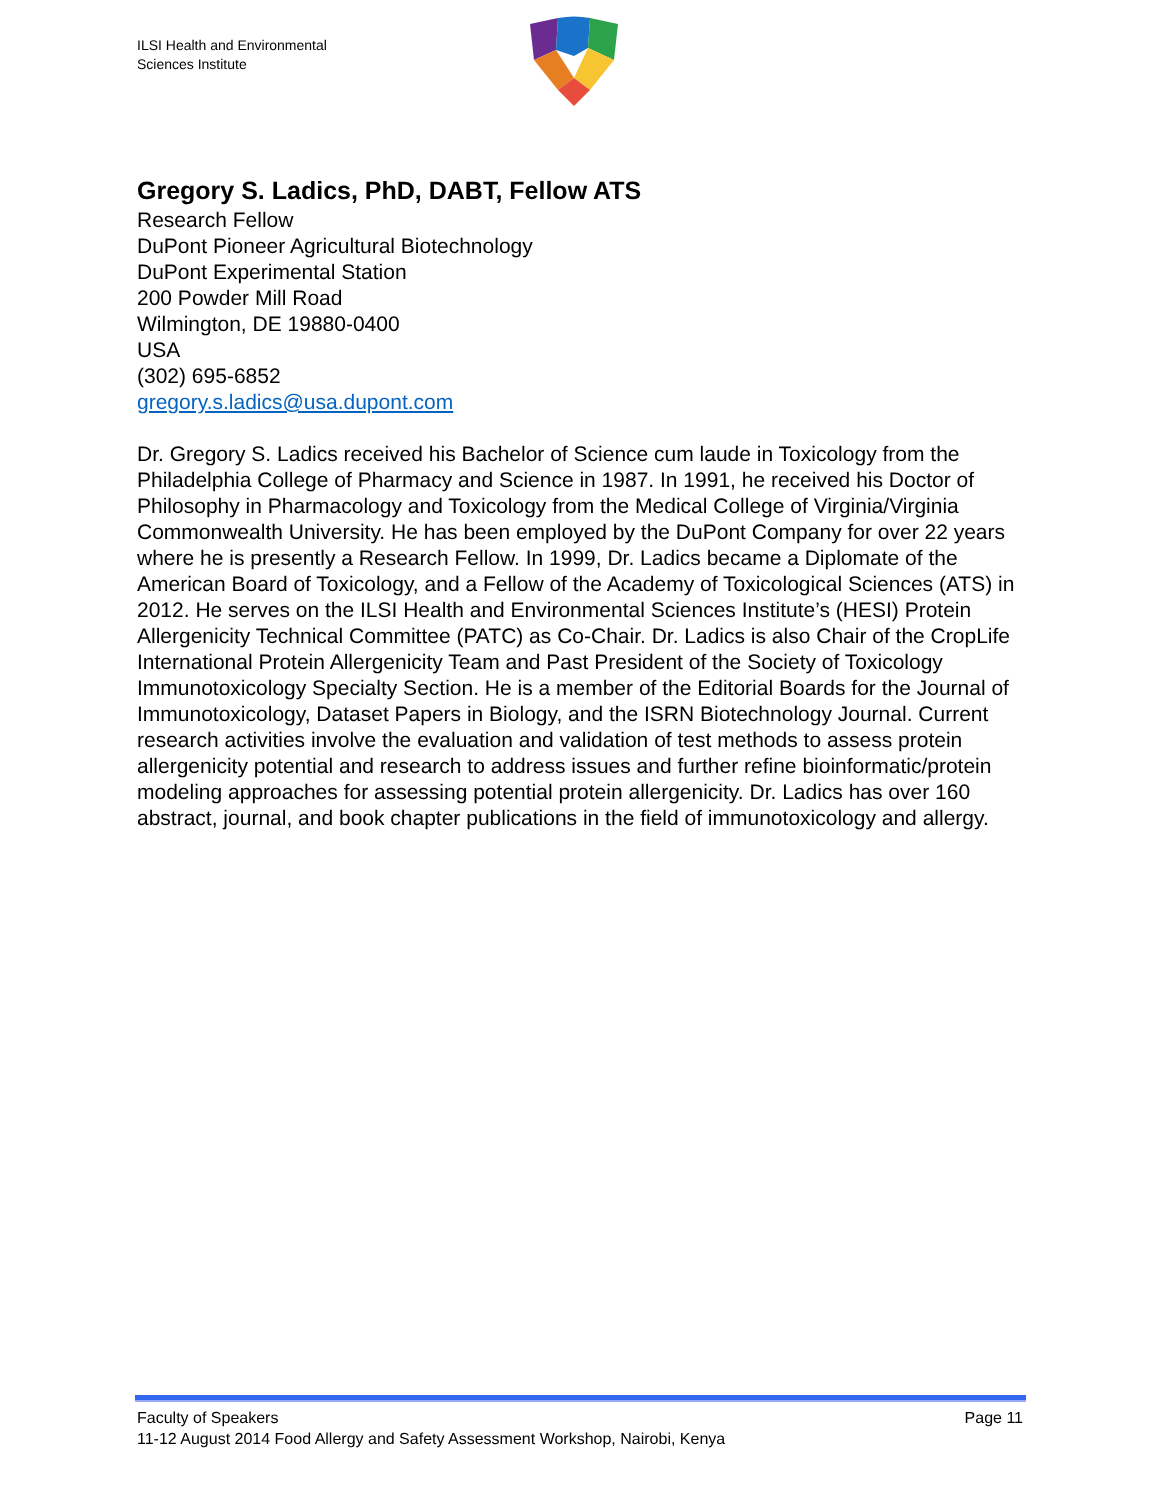ILSI Health and Environmental
Sciences Institute
Gregory S. Ladics, PhD, DABT, Fellow ATS
Research Fellow
DuPont Pioneer Agricultural Biotechnology
DuPont Experimental Station
200 Powder Mill Road
Wilmington, DE 19880-0400
USA
(302) 695-6852
gregory.s.ladics@usa.dupont.com
Dr. Gregory S. Ladics received his Bachelor of Science cum laude in Toxicology from the Philadelphia College of Pharmacy and Science in 1987. In 1991, he received his Doctor of Philosophy in Pharmacology and Toxicology from the Medical College of Virginia/Virginia Commonwealth University. He has been employed by the DuPont Company for over 22 years where he is presently a Research Fellow. In 1999, Dr. Ladics became a Diplomate of the American Board of Toxicology, and a Fellow of the Academy of Toxicological Sciences (ATS) in 2012. He serves on the ILSI Health and Environmental Sciences Institute’s (HESI) Protein Allergenicity Technical Committee (PATC) as Co-Chair. Dr. Ladics is also Chair of the CropLife International Protein Allergenicity Team and Past President of the Society of Toxicology Immunotoxicology Specialty Section. He is a member of the Editorial Boards for the Journal of Immunotoxicology, Dataset Papers in Biology, and the ISRN Biotechnology Journal. Current research activities involve the evaluation and validation of test methods to assess protein allergenicity potential and research to address issues and further refine bioinformatic/protein modeling approaches for assessing potential protein allergenicity. Dr. Ladics has over 160 abstract, journal, and book chapter publications in the field of immunotoxicology and allergy.
Page 11 Faculty of Speakers
11-12 August 2014 Food Allergy and Safety Assessment Workshop, Nairobi, Kenya